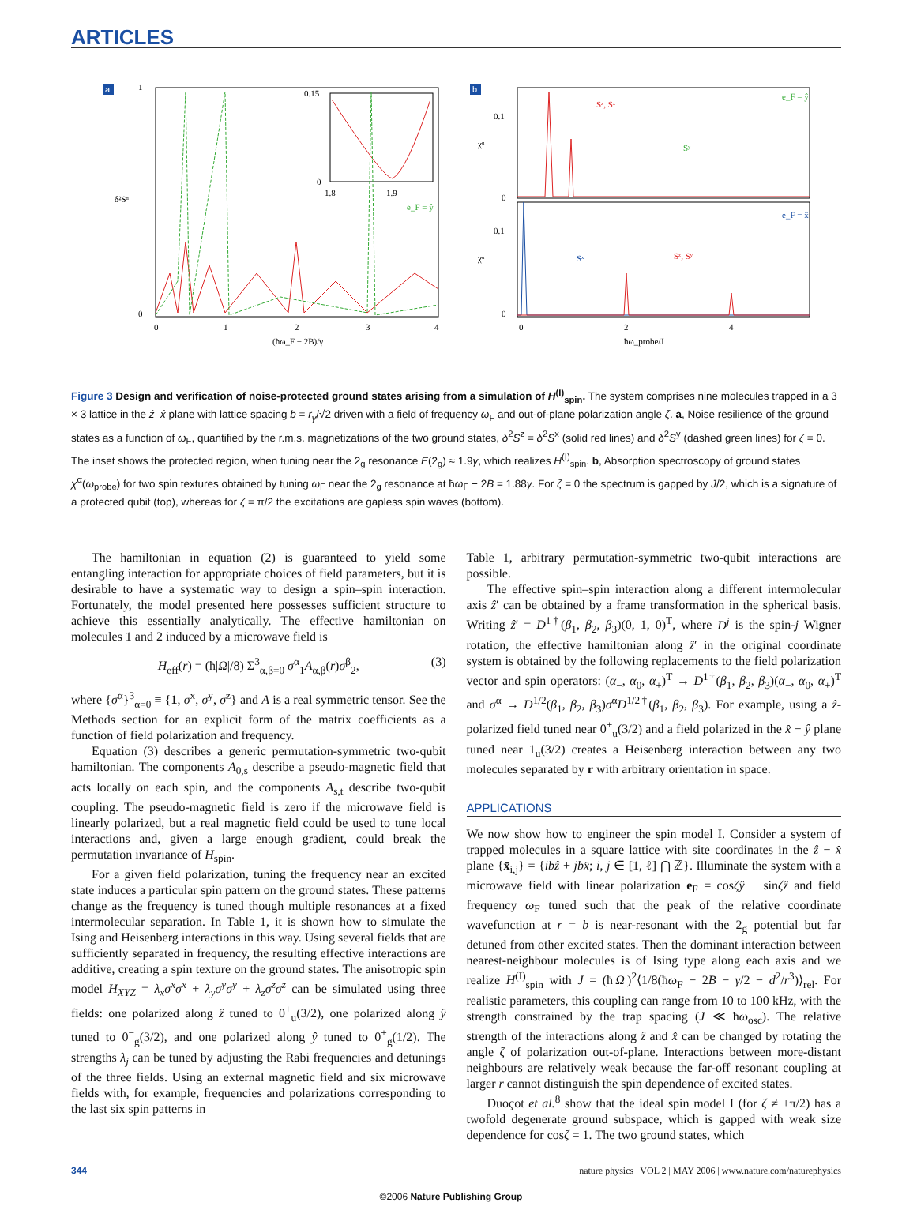ARTICLES
a
1
0
δ²Sᵅ
0
1
2
3
4
(ħω_F − 2B)/γ
0.15
0
1.8
1.9
e_F = ŷ
b
0.1
0
0.1
0
χᵅ
χᵅ
e_F = ŷ
e_F = x̂
Sᶻ, Sˣ
Sʸ
Sˣ
Sᶻ, Sʸ
0
2
4
ħω_probe/J
Figure 3 Design and verification of noise-protected ground states arising from a simulation of H<sup>(I)</sup><sub>spin</sub>. The system comprises nine molecules trapped in a 3 × 3 lattice in the ẑ–x̂ plane with lattice spacing b = r<sub>γ</sub>/√2 driven with a field of frequency ω<sub>F</sub> and out-of-plane polarization angle ζ. a, Noise resilience of the ground states as a function of ω<sub>F</sub>, quantified by the r.m.s. magnetizations of the two ground states, δ<sup>2</sup>S<sup>z</sup> = δ<sup>2</sup>S<sup>x</sup> (solid red lines) and δ<sup>2</sup>S<sup>y</sup> (dashed green lines) for ζ = 0. The inset shows the protected region, when tuning near the 2<sub>g</sub> resonance E(2<sub>g</sub>) ≈ 1.9γ, which realizes H<sup>(I)</sup><sub>spin</sub>. b, Absorption spectroscopy of ground states χ<sup>α</sup>(ω<sub>probe</sub>) for two spin textures obtained by tuning ω<sub>F</sub> near the 2<sub>g</sub> resonance at ħω<sub>F</sub> − 2B = 1.88γ. For ζ = 0 the spectrum is gapped by J/2, which is a signature of a protected qubit (top), whereas for ζ = π/2 the excitations are gapless spin waves (bottom).
The hamiltonian in equation (2) is guaranteed to yield some entangling interaction for appropriate choices of field parameters, but it is desirable to have a systematic way to design a spin–spin interaction. Fortunately, the model presented here possesses sufficient structure to achieve this essentially analytically. The effective hamiltonian on molecules 1 and 2 induced by a microwave field is
H<sub>eff</sub>(r) = (ħ|Ω|/8) Σ<sup>3</sup><sub>α,β=0</sub> σ<sup>α</sup><sub>1</sub>A<sub>α,β</sub>(r)σ<sup>β</sup><sub>2</sub>, (3)
where {σ<sup>α</sup>}<sup>3</sup><sub>α=0</sub> ≡ {1, σ<sup>x</sup>, σ<sup>y</sup>, σ<sup>z</sup>} and A is a real symmetric tensor. See the Methods section for an explicit form of the matrix coefficients as a function of field polarization and frequency.
Equation (3) describes a generic permutation-symmetric two-qubit hamiltonian. The components A<sub>0,s</sub> describe a pseudo-magnetic field that acts locally on each spin, and the components A<sub>s,t</sub> describe two-qubit coupling. The pseudo-magnetic field is zero if the microwave field is linearly polarized, but a real magnetic field could be used to tune local interactions and, given a large enough gradient, could break the permutation invariance of H<sub>spin</sub>.
For a given field polarization, tuning the frequency near an excited state induces a particular spin pattern on the ground states. These patterns change as the frequency is tuned though multiple resonances at a fixed intermolecular separation. In Table 1, it is shown how to simulate the Ising and Heisenberg interactions in this way. Using several fields that are sufficiently separated in frequency, the resulting effective interactions are additive, creating a spin texture on the ground states. The anisotropic spin model H<sub>XYZ</sub> = λ<sub>x</sub>σ<sup>x</sup>σ<sup>x</sup> + λ<sub>y</sub>σ<sup>y</sup>σ<sup>y</sup> + λ<sub>z</sub>σ<sup>z</sup>σ<sup>z</sup> can be simulated using three fields: one polarized along ẑ tuned to 0<sup>+</sup><sub>u</sub>(3/2), one polarized along ŷ tuned to 0<sup>−</sup><sub>g</sub>(3/2), and one polarized along ŷ tuned to 0<sup>+</sup><sub>g</sub>(1/2). The strengths λ<sub>j</sub> can be tuned by adjusting the Rabi frequencies and detunings of the three fields. Using an external magnetic field and six microwave fields with, for example, frequencies and polarizations corresponding to the last six spin patterns in
Table 1, arbitrary permutation-symmetric two-qubit interactions are possible.
The effective spin–spin interaction along a different intermolecular axis ẑ′ can be obtained by a frame transformation in the spherical basis. Writing ẑ′ = D<sup>1†</sup>(β<sub>1</sub>, β<sub>2</sub>, β<sub>3</sub>)(0, 1, 0)<sup>T</sup>, where D<sup>j</sup> is the spin-j Wigner rotation, the effective hamiltonian along ẑ′ in the original coordinate system is obtained by the following replacements to the field polarization vector and spin operators: (α<sub>−</sub>, α<sub>0</sub>, α<sub>+</sub>)<sup>T</sup> → D<sup>1†</sup>(β<sub>1</sub>, β<sub>2</sub>, β<sub>3</sub>)(α<sub>−</sub>, α<sub>0</sub>, α<sub>+</sub>)<sup>T</sup> and σ<sup>α</sup> → D<sup>1/2</sup>(β<sub>1</sub>, β<sub>2</sub>, β<sub>3</sub>)σ<sup>α</sup>D<sup>1/2†</sup>(β<sub>1</sub>, β<sub>2</sub>, β<sub>3</sub>). For example, using a ẑ-polarized field tuned near 0<sup>+</sup><sub>u</sub>(3/2) and a field polarized in the x̂ − ŷ plane tuned near 1<sub>u</sub>(3/2) creates a Heisenberg interaction between any two molecules separated by r with arbitrary orientation in space.
APPLICATIONS
We now show how to engineer the spin model I. Consider a system of trapped molecules in a square lattice with site coordinates in the ẑ − x̂ plane {x̄<sub>i,j</sub>} = {ibẑ + jbx̂; i, j ∈ [1, ℓ] ⋂ ℤ}. Illuminate the system with a microwave field with linear polarization e<sub>F</sub> = cosζŷ + sinζẑ and field frequency ω<sub>F</sub> tuned such that the peak of the relative coordinate wavefunction at r = b is near-resonant with the 2<sub>g</sub> potential but far detuned from other excited states. Then the dominant interaction between nearest-neighbour molecules is of Ising type along each axis and we realize H<sup>(I)</sup><sub>spin</sub> with J = (ħ|Ω|)<sup>2</sup>⟨1/8(ħω<sub>F</sub> − 2B − γ/2 − d<sup>2</sup>/r<sup>3</sup>)⟩<sub>rel</sub>. For realistic parameters, this coupling can range from 10 to 100 kHz, with the strength constrained by the trap spacing (J ≪ ħω<sub>osc</sub>). The relative strength of the interactions along ẑ and x̂ can be changed by rotating the angle ζ of polarization out-of-plane. Interactions between more-distant neighbours are relatively weak because the far-off resonant coupling at larger r cannot distinguish the spin dependence of excited states.
Duoçot et al.<sup>8</sup> show that the ideal spin model I (for ζ ≠ ±π/2) has a twofold degenerate ground subspace, which is gapped with weak size dependence for cosζ = 1. The two ground states, which
344 nature physics | VOL 2 | MAY 2006 | www.nature.com/naturephysics
©2006 Nature Publishing Group